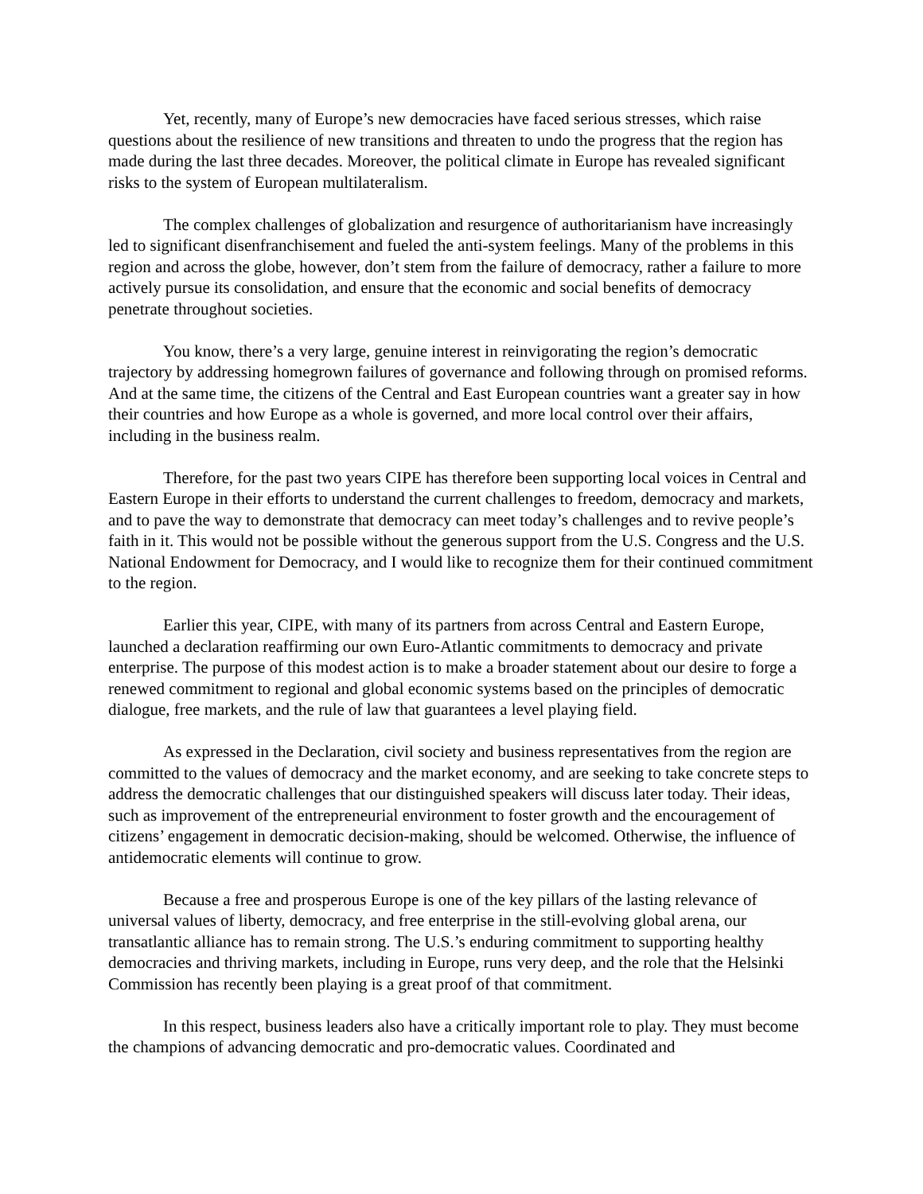Yet, recently, many of Europe’s new democracies have faced serious stresses, which raise questions about the resilience of new transitions and threaten to undo the progress that the region has made during the last three decades. Moreover, the political climate in Europe has revealed significant risks to the system of European multilateralism.
The complex challenges of globalization and resurgence of authoritarianism have increasingly led to significant disenfranchisement and fueled the anti-system feelings. Many of the problems in this region and across the globe, however, don’t stem from the failure of democracy, rather a failure to more actively pursue its consolidation, and ensure that the economic and social benefits of democracy penetrate throughout societies.
You know, there’s a very large, genuine interest in reinvigorating the region’s democratic trajectory by addressing homegrown failures of governance and following through on promised reforms. And at the same time, the citizens of the Central and East European countries want a greater say in how their countries and how Europe as a whole is governed, and more local control over their affairs, including in the business realm.
Therefore, for the past two years CIPE has therefore been supporting local voices in Central and Eastern Europe in their efforts to understand the current challenges to freedom, democracy and markets, and to pave the way to demonstrate that democracy can meet today’s challenges and to revive people’s faith in it. This would not be possible without the generous support from the U.S. Congress and the U.S. National Endowment for Democracy, and I would like to recognize them for their continued commitment to the region.
Earlier this year, CIPE, with many of its partners from across Central and Eastern Europe, launched a declaration reaffirming our own Euro-Atlantic commitments to democracy and private enterprise. The purpose of this modest action is to make a broader statement about our desire to forge a renewed commitment to regional and global economic systems based on the principles of democratic dialogue, free markets, and the rule of law that guarantees a level playing field.
As expressed in the Declaration, civil society and business representatives from the region are committed to the values of democracy and the market economy, and are seeking to take concrete steps to address the democratic challenges that our distinguished speakers will discuss later today. Their ideas, such as improvement of the entrepreneurial environment to foster growth and the encouragement of citizens’ engagement in democratic decision-making, should be welcomed. Otherwise, the influence of antidemocratic elements will continue to grow.
Because a free and prosperous Europe is one of the key pillars of the lasting relevance of universal values of liberty, democracy, and free enterprise in the still-evolving global arena, our transatlantic alliance has to remain strong. The U.S.’s enduring commitment to supporting healthy democracies and thriving markets, including in Europe, runs very deep, and the role that the Helsinki Commission has recently been playing is a great proof of that commitment.
In this respect, business leaders also have a critically important role to play. They must become the champions of advancing democratic and pro-democratic values. Coordinated and